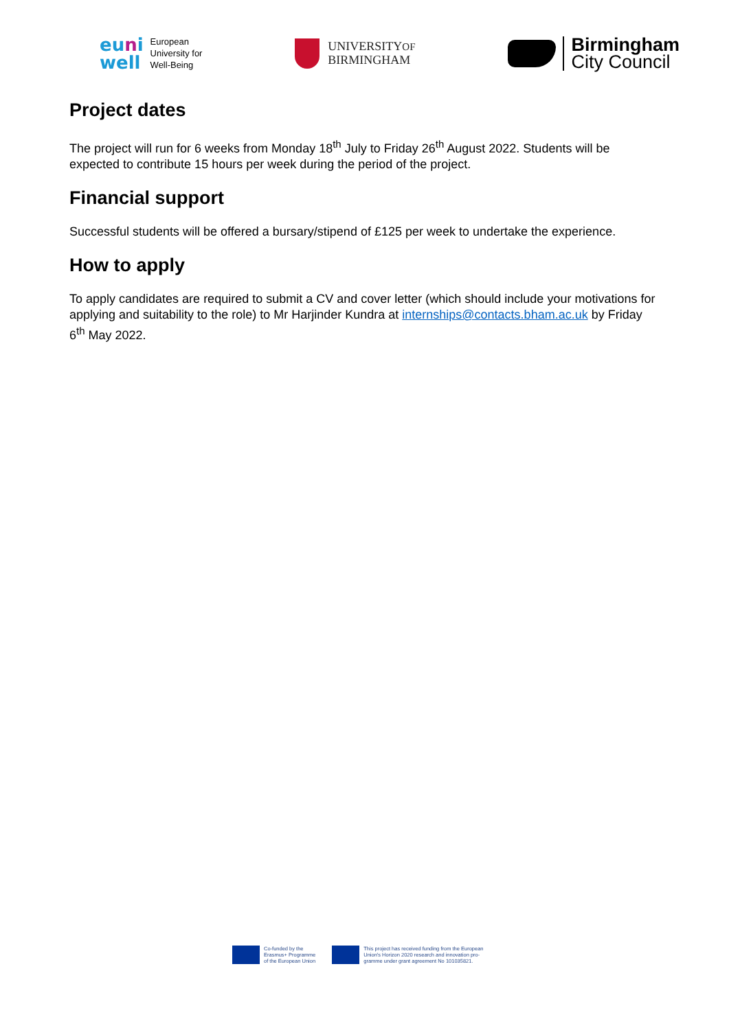euni
well
European
University for
Well-Being
UNIVERSITYOF
BIRMINGHAM
Birmingham
City Council
Project dates
The project will run for 6 weeks from Monday 18<sup>th</sup> July to Friday 26<sup>th</sup> August 2022. Students will be expected to contribute 15 hours per week during the period of the project.
Financial support
Successful students will be offered a bursary/stipend of £125 per week to undertake the experience.
How to apply
To apply candidates are required to submit a CV and cover letter (which should include your motivations for applying and suitability to the role) to Mr Harjinder Kundra at internships@contacts.bham.ac.uk by Friday 6<sup>th</sup> May 2022.
Co-funded by the
Erasmus+ Programme
of the European Union
This project has received funding from the European
Union's Horizon 2020 research and innovation pro-
gramme under grant agreement No 101035821.